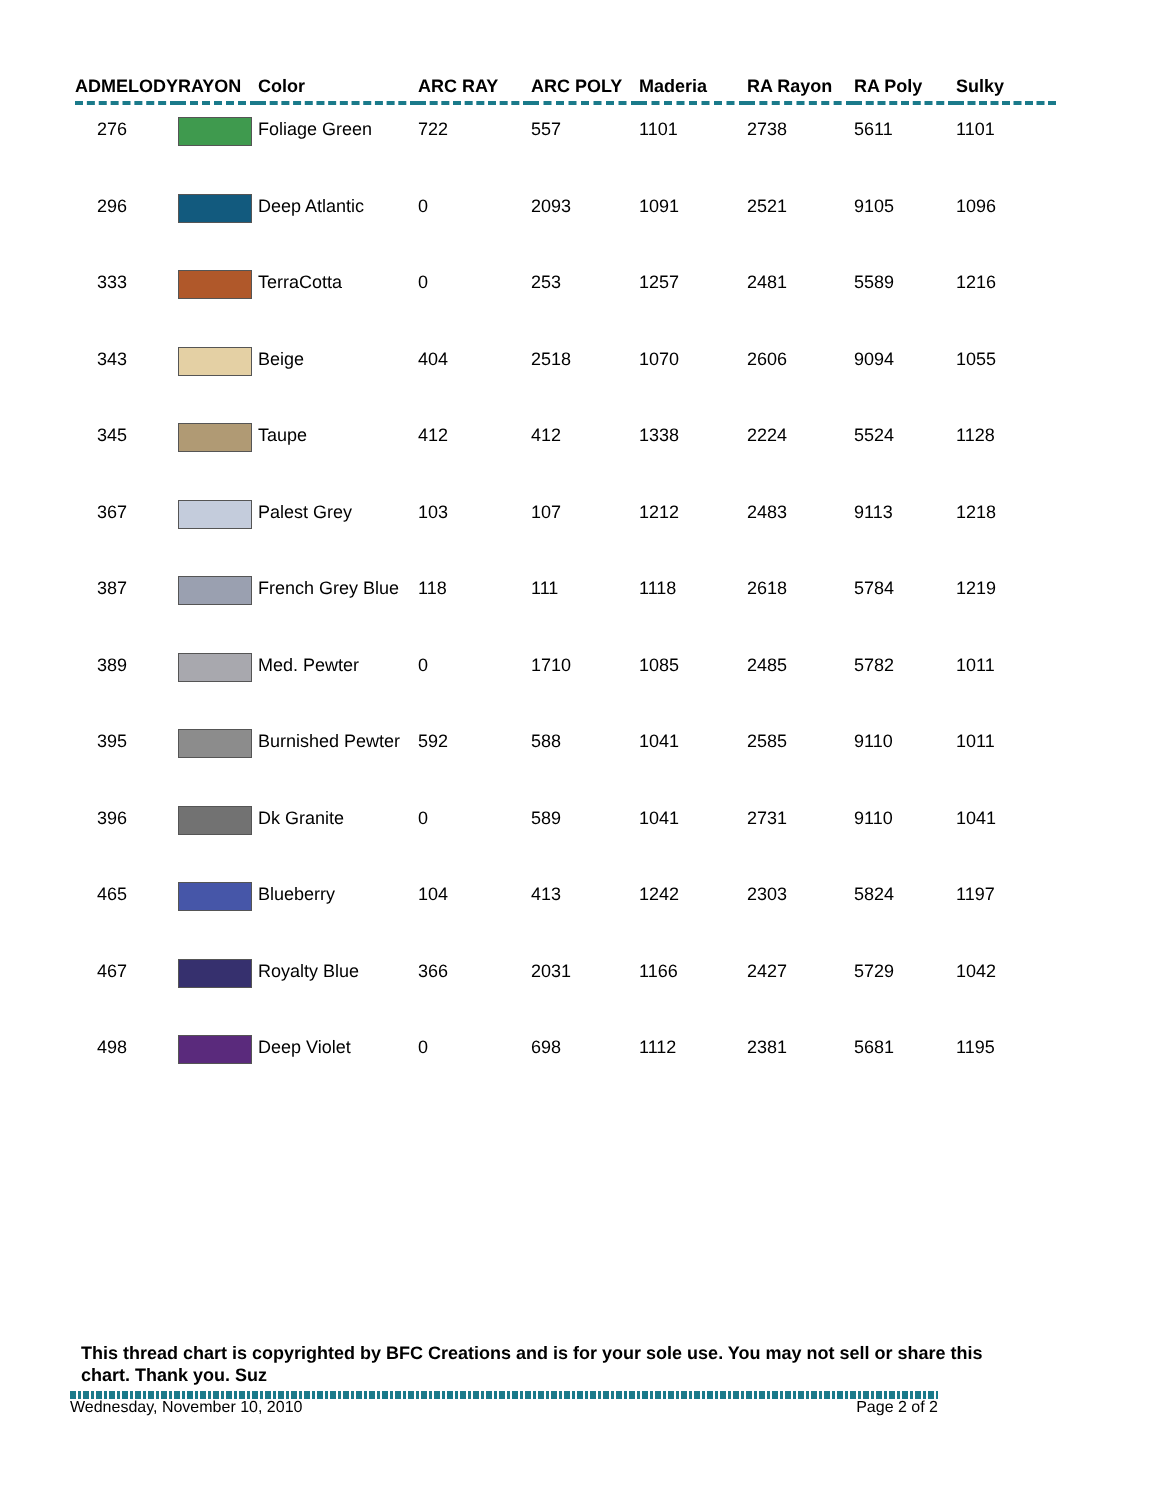| ADMELODY | RAYON | Color | ARC RAY | ARC POLY | Maderia | RA Rayon | RA Poly | Sulky |
| --- | --- | --- | --- | --- | --- | --- | --- | --- |
| 276 | | Foliage Green | 722 | 557 | 1101 | 2738 | 5611 | 1101 |
| 296 | | Deep Atlantic | 0 | 2093 | 1091 | 2521 | 9105 | 1096 |
| 333 | | TerraCotta | 0 | 253 | 1257 | 2481 | 5589 | 1216 |
| 343 | | Beige | 404 | 2518 | 1070 | 2606 | 9094 | 1055 |
| 345 | | Taupe | 412 | 412 | 1338 | 2224 | 5524 | 1128 |
| 367 | | Palest Grey | 103 | 107 | 1212 | 2483 | 9113 | 1218 |
| 387 | | French Grey Blue | 118 | 111 | 1118 | 2618 | 5784 | 1219 |
| 389 | | Med. Pewter | 0 | 1710 | 1085 | 2485 | 5782 | 1011 |
| 395 | | Burnished Pewter | 592 | 588 | 1041 | 2585 | 9110 | 1011 |
| 396 | | Dk Granite | 0 | 589 | 1041 | 2731 | 9110 | 1041 |
| 465 | | Blueberry | 104 | 413 | 1242 | 2303 | 5824 | 1197 |
| 467 | | Royalty Blue | 366 | 2031 | 1166 | 2427 | 5729 | 1042 |
| 498 | | Deep Violet | 0 | 698 | 1112 | 2381 | 5681 | 1195 |
This thread chart is copyrighted by BFC Creations and is for your sole use. You may not sell or share this chart. Thank you. Suz
Wednesday, November 10, 2010 Page 2 of 2